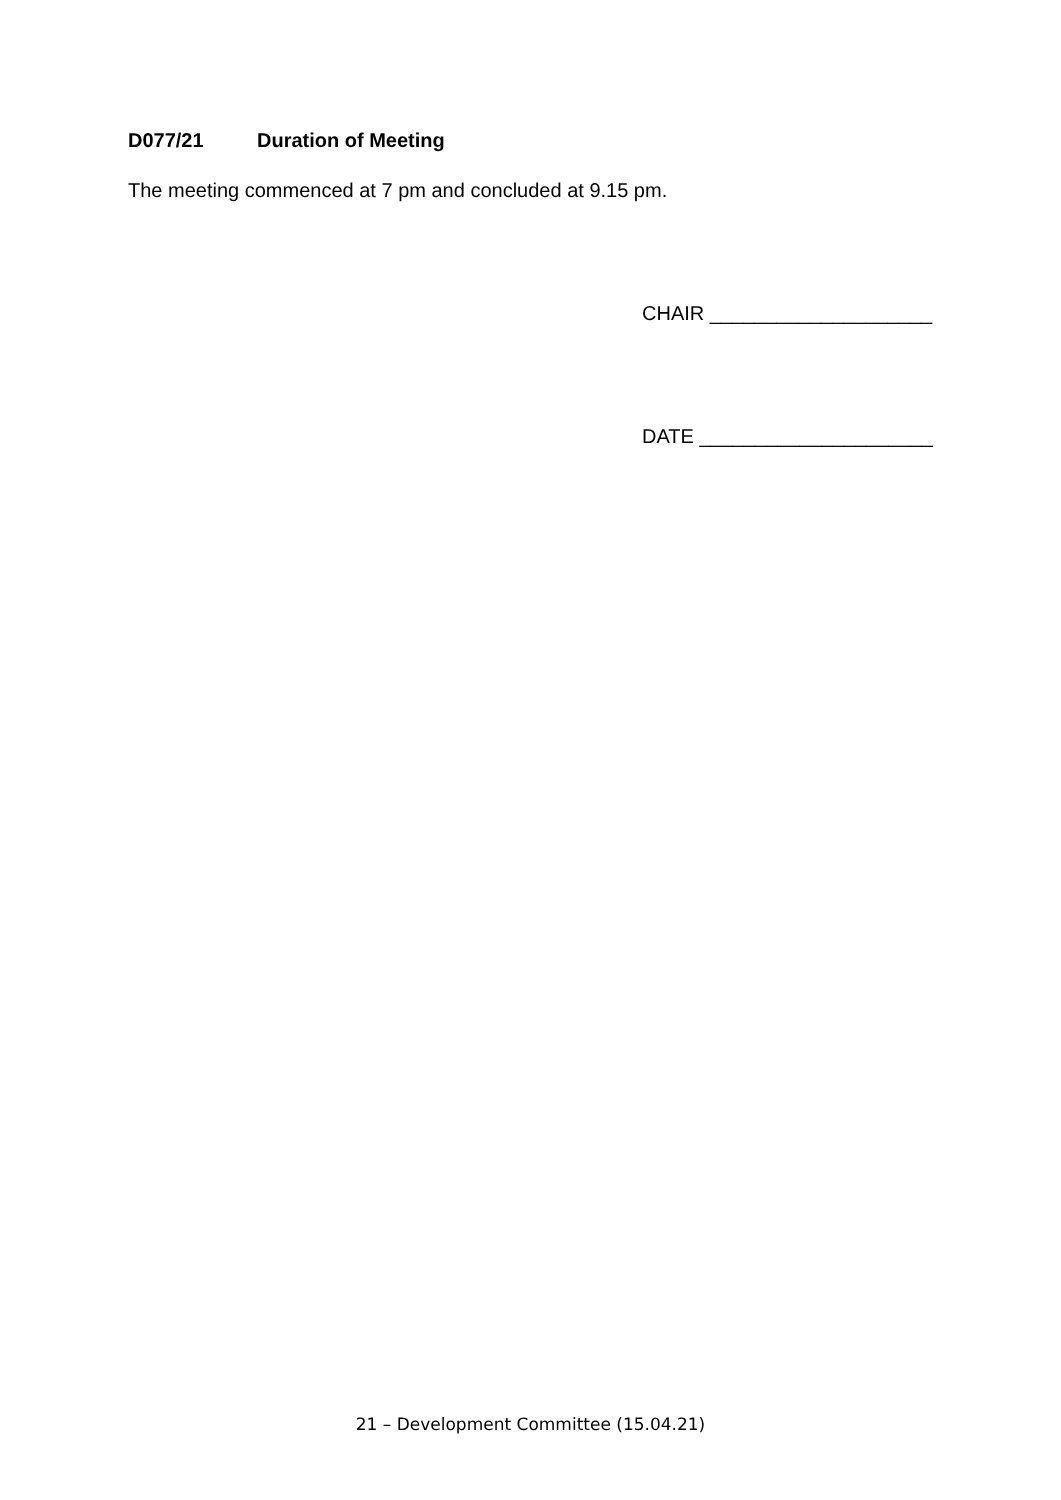D077/21 Duration of Meeting
The meeting commenced at 7 pm and concluded at 9.15 pm.
CHAIR ____________________
DATE _____________________
21 – Development Committee (15.04.21)